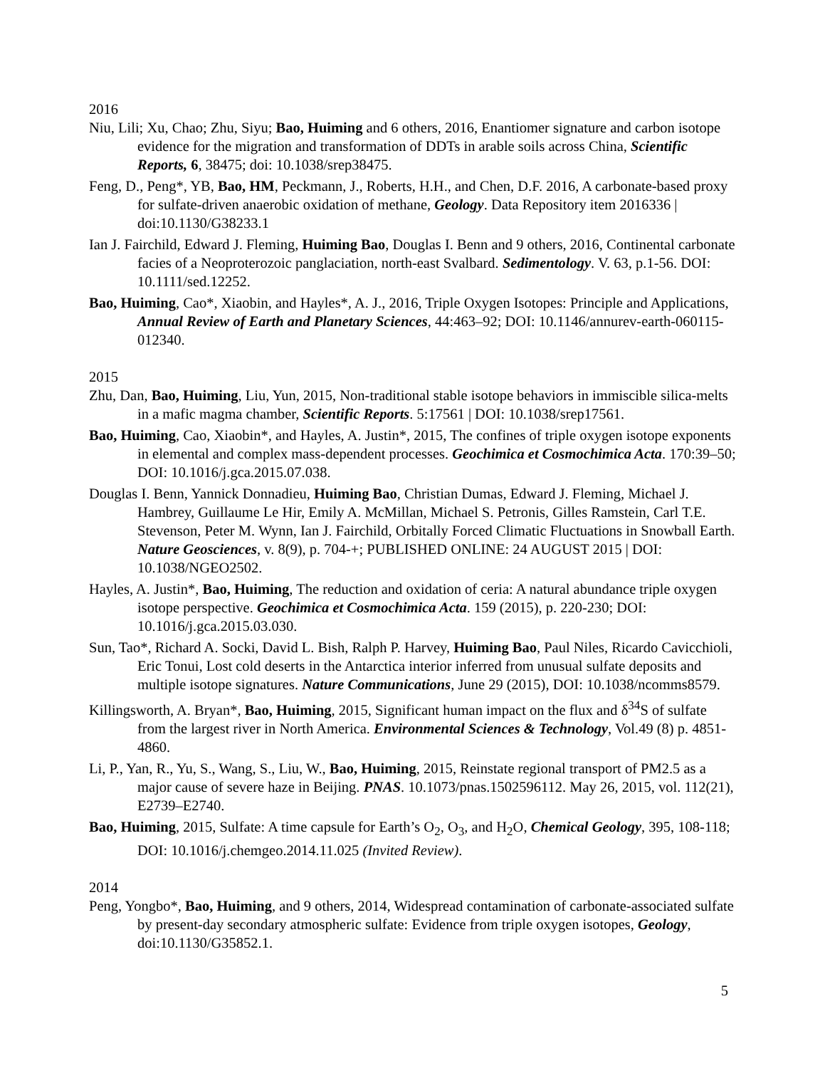2016
Niu, Lili; Xu, Chao; Zhu, Siyu; Bao, Huiming and 6 others, 2016, Enantiomer signature and carbon isotope evidence for the migration and transformation of DDTs in arable soils across China, Scientific Reports, 6, 38475; doi: 10.1038/srep38475.
Feng, D., Peng*, YB, Bao, HM, Peckmann, J., Roberts, H.H., and Chen, D.F. 2016, A carbonate-based proxy for sulfate-driven anaerobic oxidation of methane, Geology. Data Repository item 2016336 | doi:10.1130/G38233.1
Ian J. Fairchild, Edward J. Fleming, Huiming Bao, Douglas I. Benn and 9 others, 2016, Continental carbonate facies of a Neoproterozoic panglaciation, north-east Svalbard. Sedimentology. V. 63, p.1-56. DOI: 10.1111/sed.12252.
Bao, Huiming, Cao*, Xiaobin, and Hayles*, A. J., 2016, Triple Oxygen Isotopes: Principle and Applications, Annual Review of Earth and Planetary Sciences, 44:463–92; DOI: 10.1146/annurev-earth-060115-012340.
2015
Zhu, Dan, Bao, Huiming, Liu, Yun, 2015, Non-traditional stable isotope behaviors in immiscible silica-melts in a mafic magma chamber, Scientific Reports. 5:17561 | DOI: 10.1038/srep17561.
Bao, Huiming, Cao, Xiaobin*, and Hayles, A. Justin*, 2015, The confines of triple oxygen isotope exponents in elemental and complex mass-dependent processes. Geochimica et Cosmochimica Acta. 170:39–50; DOI: 10.1016/j.gca.2015.07.038.
Douglas I. Benn, Yannick Donnadieu, Huiming Bao, Christian Dumas, Edward J. Fleming, Michael J. Hambrey, Guillaume Le Hir, Emily A. McMillan, Michael S. Petronis, Gilles Ramstein, Carl T.E. Stevenson, Peter M. Wynn, Ian J. Fairchild, Orbitally Forced Climatic Fluctuations in Snowball Earth. Nature Geosciences, v. 8(9), p. 704-+; PUBLISHED ONLINE: 24 AUGUST 2015 | DOI: 10.1038/NGEO2502.
Hayles, A. Justin*, Bao, Huiming, The reduction and oxidation of ceria: A natural abundance triple oxygen isotope perspective. Geochimica et Cosmochimica Acta. 159 (2015), p. 220-230; DOI: 10.1016/j.gca.2015.03.030.
Sun, Tao*, Richard A. Socki, David L. Bish, Ralph P. Harvey, Huiming Bao, Paul Niles, Ricardo Cavicchioli, Eric Tonui, Lost cold deserts in the Antarctica interior inferred from unusual sulfate deposits and multiple isotope signatures. Nature Communications, June 29 (2015), DOI: 10.1038/ncomms8579.
Killingsworth, A. Bryan*, Bao, Huiming, 2015, Significant human impact on the flux and δ<sup>34</sup>S of sulfate from the largest river in North America. Environmental Sciences & Technology, Vol.49 (8) p. 4851-4860.
Li, P., Yan, R., Yu, S., Wang, S., Liu, W., Bao, Huiming, 2015, Reinstate regional transport of PM2.5 as a major cause of severe haze in Beijing. PNAS. 10.1073/pnas.1502596112. May 26, 2015, vol. 112(21), E2739–E2740.
Bao, Huiming, 2015, Sulfate: A time capsule for Earth’s O<sub>2</sub>, O<sub>3</sub>, and H<sub>2</sub>O, Chemical Geology, 395, 108-118; DOI: 10.1016/j.chemgeo.2014.11.025 (Invited Review).
2014
Peng, Yongbo*, Bao, Huiming, and 9 others, 2014, Widespread contamination of carbonate-associated sulfate by present-day secondary atmospheric sulfate: Evidence from triple oxygen isotopes, Geology, doi:10.1130/G35852.1.
5